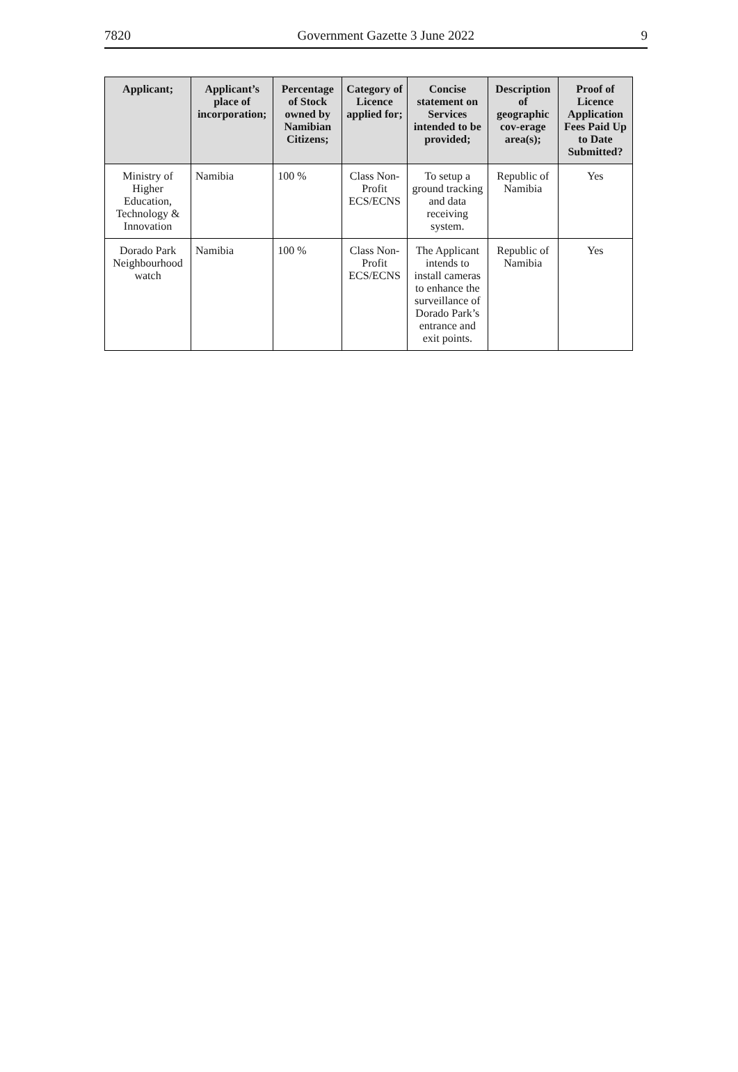7820 Government Gazette 3 June 2022 9
| Applicant; | Applicant’s place of incorporation; | Percentage of Stock owned by Namibian Citizens; | Category of Licence applied for; | Concise statement on Services intended to be provided; | Description of geographic cov-erage area(s); | Proof of Licence Application Fees Paid Up to Date Submitted? |
| --- | --- | --- | --- | --- | --- | --- |
| Ministry of Higher Education, Technology & Innovation | Namibia | 100 % | Class Non-Profit ECS/ECNS | To setup a ground tracking and data receiving system. | Republic of Namibia | Yes |
| Dorado Park Neighbourhood watch | Namibia | 100 % | Class Non-Profit ECS/ECNS | The Applicant intends to install cameras to enhance the surveillance of Dorado Park’s entrance and exit points. | Republic of Namibia | Yes |